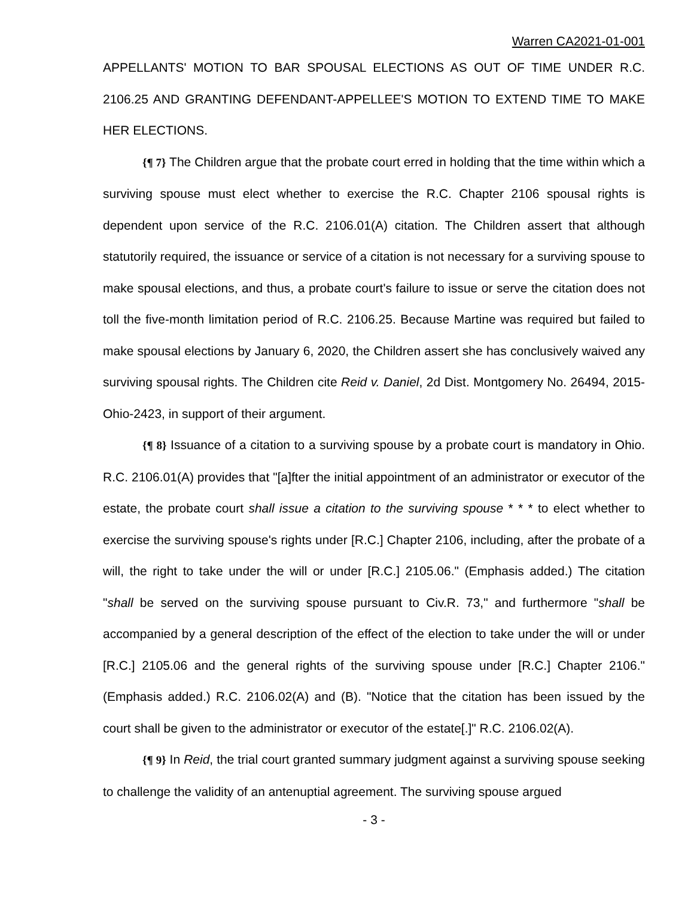Warren CA2021-01-001
APPELLANTS' MOTION TO BAR SPOUSAL ELECTIONS AS OUT OF TIME UNDER R.C. 2106.25 AND GRANTING DEFENDANT-APPELLEE'S MOTION TO EXTEND TIME TO MAKE HER ELECTIONS.
{¶ 7} The Children argue that the probate court erred in holding that the time within which a surviving spouse must elect whether to exercise the R.C. Chapter 2106 spousal rights is dependent upon service of the R.C. 2106.01(A) citation. The Children assert that although statutorily required, the issuance or service of a citation is not necessary for a surviving spouse to make spousal elections, and thus, a probate court's failure to issue or serve the citation does not toll the five-month limitation period of R.C. 2106.25. Because Martine was required but failed to make spousal elections by January 6, 2020, the Children assert she has conclusively waived any surviving spousal rights. The Children cite Reid v. Daniel, 2d Dist. Montgomery No. 26494, 2015-Ohio-2423, in support of their argument.
{¶ 8} Issuance of a citation to a surviving spouse by a probate court is mandatory in Ohio. R.C. 2106.01(A) provides that "[a]fter the initial appointment of an administrator or executor of the estate, the probate court shall issue a citation to the surviving spouse * * * to elect whether to exercise the surviving spouse's rights under [R.C.] Chapter 2106, including, after the probate of a will, the right to take under the will or under [R.C.] 2105.06." (Emphasis added.) The citation "shall be served on the surviving spouse pursuant to Civ.R. 73," and furthermore "shall be accompanied by a general description of the effect of the election to take under the will or under [R.C.] 2105.06 and the general rights of the surviving spouse under [R.C.] Chapter 2106." (Emphasis added.) R.C. 2106.02(A) and (B). "Notice that the citation has been issued by the court shall be given to the administrator or executor of the estate[.]" R.C. 2106.02(A).
{¶ 9} In Reid, the trial court granted summary judgment against a surviving spouse seeking to challenge the validity of an antenuptial agreement. The surviving spouse argued
- 3 -